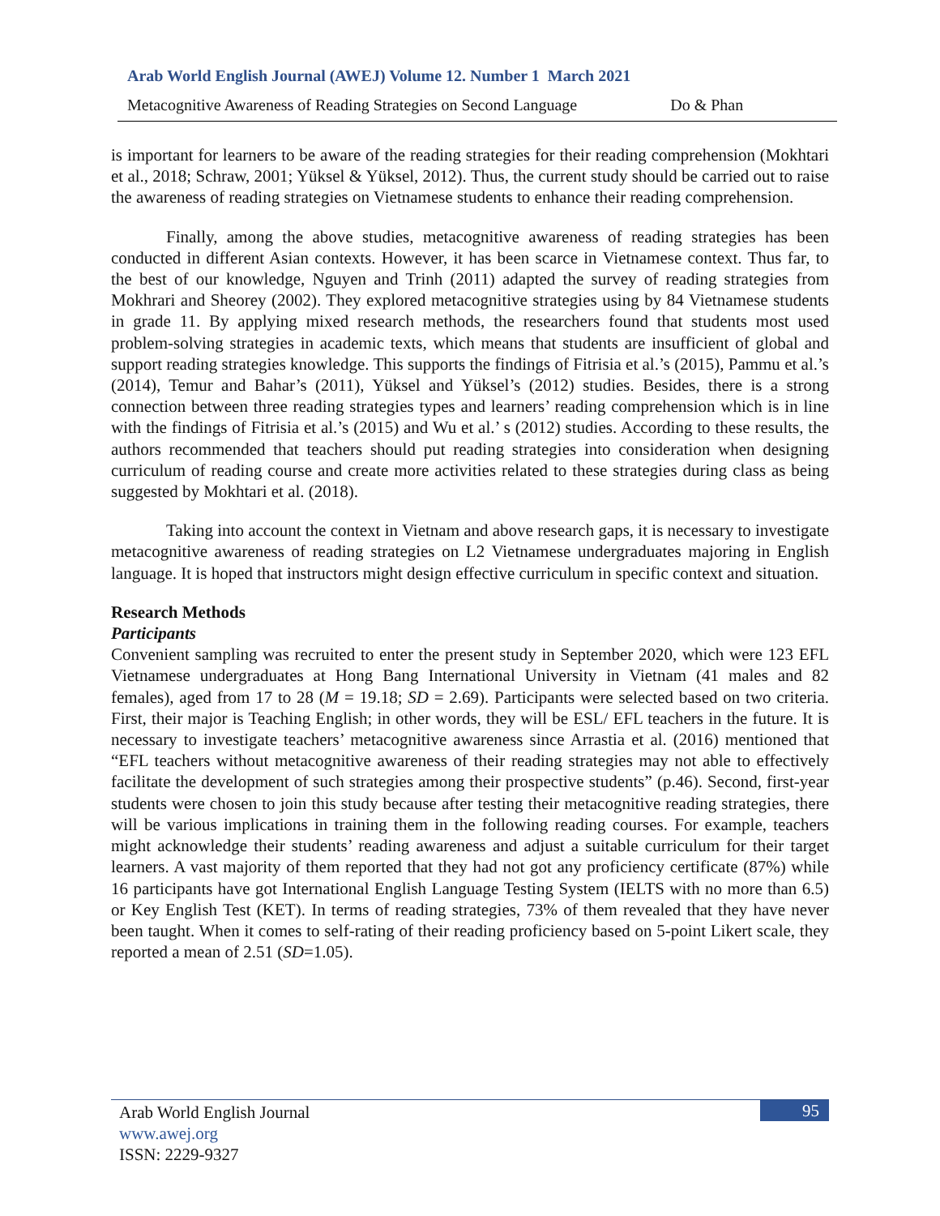Arab World English Journal (AWEJ) Volume 12. Number 1 March 2021
Metacognitive Awareness of Reading Strategies on Second Language Do & Phan
is important for learners to be aware of the reading strategies for their reading comprehension (Mokhtari et al., 2018; Schraw, 2001; Yüksel & Yüksel, 2012). Thus, the current study should be carried out to raise the awareness of reading strategies on Vietnamese students to enhance their reading comprehension.
Finally, among the above studies, metacognitive awareness of reading strategies has been conducted in different Asian contexts. However, it has been scarce in Vietnamese context. Thus far, to the best of our knowledge, Nguyen and Trinh (2011) adapted the survey of reading strategies from Mokhrari and Sheorey (2002). They explored metacognitive strategies using by 84 Vietnamese students in grade 11. By applying mixed research methods, the researchers found that students most used problem-solving strategies in academic texts, which means that students are insufficient of global and support reading strategies knowledge. This supports the findings of Fitrisia et al.’s (2015), Pammu et al.’s (2014), Temur and Bahar’s (2011), Yüksel and Yüksel’s (2012) studies. Besides, there is a strong connection between three reading strategies types and learners’ reading comprehension which is in line with the findings of Fitrisia et al.’s (2015) and Wu et al.’ s (2012) studies. According to these results, the authors recommended that teachers should put reading strategies into consideration when designing curriculum of reading course and create more activities related to these strategies during class as being suggested by Mokhtari et al. (2018).
Taking into account the context in Vietnam and above research gaps, it is necessary to investigate metacognitive awareness of reading strategies on L2 Vietnamese undergraduates majoring in English language. It is hoped that instructors might design effective curriculum in specific context and situation.
Research Methods
Participants
Convenient sampling was recruited to enter the present study in September 2020, which were 123 EFL Vietnamese undergraduates at Hong Bang International University in Vietnam (41 males and 82 females), aged from 17 to 28 (M = 19.18; SD = 2.69). Participants were selected based on two criteria. First, their major is Teaching English; in other words, they will be ESL/ EFL teachers in the future. It is necessary to investigate teachers’ metacognitive awareness since Arrastia et al. (2016) mentioned that “EFL teachers without metacognitive awareness of their reading strategies may not able to effectively facilitate the development of such strategies among their prospective students” (p.46). Second, first-year students were chosen to join this study because after testing their metacognitive reading strategies, there will be various implications in training them in the following reading courses. For example, teachers might acknowledge their students’ reading awareness and adjust a suitable curriculum for their target learners. A vast majority of them reported that they had not got any proficiency certificate (87%) while 16 participants have got International English Language Testing System (IELTS with no more than 6.5) or Key English Test (KET). In terms of reading strategies, 73% of them revealed that they have never been taught. When it comes to self-rating of their reading proficiency based on 5-point Likert scale, they reported a mean of 2.51 (SD=1.05).
Arab World English Journal
www.awej.org
ISSN: 2229-9327
95